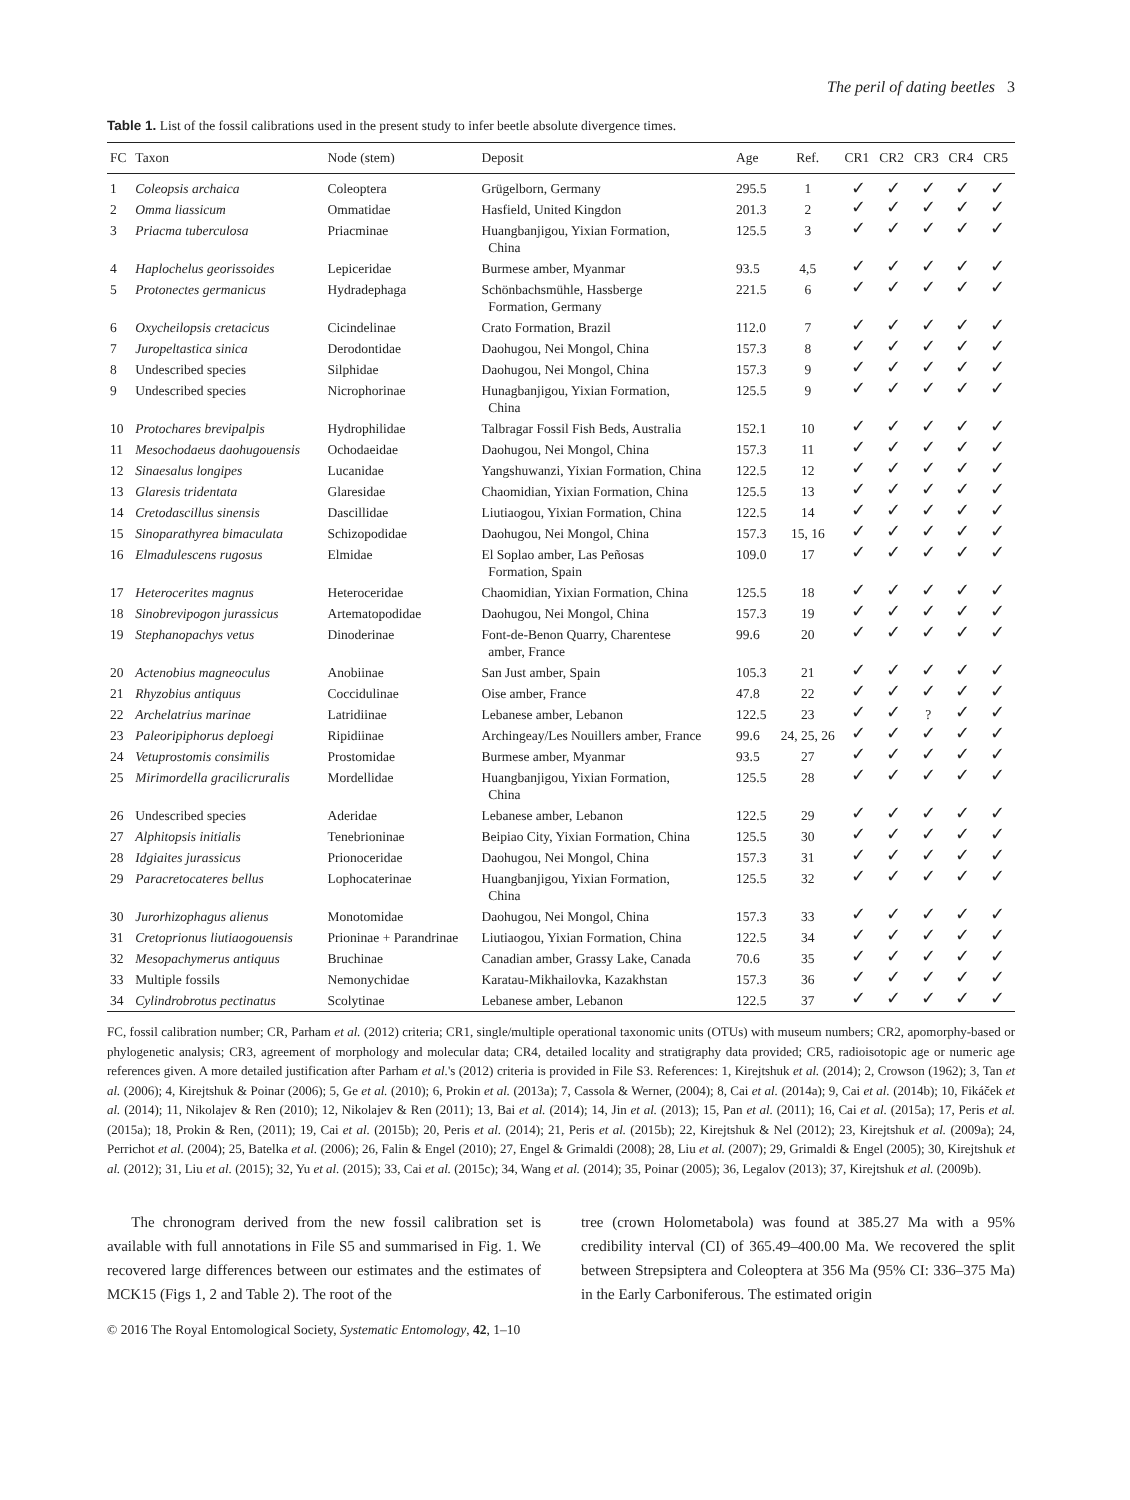The peril of dating beetles 3
Table 1. List of the fossil calibrations used in the present study to infer beetle absolute divergence times.
| FC | Taxon | Node (stem) | Deposit | Age | Ref. | CR1 | CR2 | CR3 | CR4 | CR5 |
| --- | --- | --- | --- | --- | --- | --- | --- | --- | --- | --- |
| 1 | Coleopsis archaica | Coleoptera | Grügelborn, Germany | 295.5 | 1 | ✓ | ✓ | ✓ | ✓ | ✓ |
| 2 | Omma liassicum | Ommatidae | Hasfield, United Kingdon | 201.3 | 2 | ✓ | ✓ | ✓ | ✓ | ✓ |
| 3 | Priacma tuberculosa | Priacminae | Huangbanjigou, Yixian Formation, China | 125.5 | 3 | ✓ | ✓ | ✓ | ✓ | ✓ |
| 4 | Haplochelus georissoides | Lepiceridae | Burmese amber, Myanmar | 93.5 | 4,5 | ✓ | ✓ | ✓ | ✓ | ✓ |
| 5 | Protonectes germanicus | Hydradephaga | Schönbachsmühle, Hassberge Formation, Germany | 221.5 | 6 | ✓ | ✓ | ✓ | ✓ | ✓ |
| 6 | Oxycheilopsis cretacicus | Cicindelinae | Crato Formation, Brazil | 112.0 | 7 | ✓ | ✓ | ✓ | ✓ | ✓ |
| 7 | Juropeltastica sinica | Derodontidae | Daohugou, Nei Mongol, China | 157.3 | 8 | ✓ | ✓ | ✓ | ✓ | ✓ |
| 8 | Undescribed species | Silphidae | Daohugou, Nei Mongol, China | 157.3 | 9 | ✓ | ✓ | ✓ | ✓ | ✓ |
| 9 | Undescribed species | Nicrophorinae | Hunagbanjigou, Yixian Formation, China | 125.5 | 9 | ✓ | ✓ | ✓ | ✓ | ✓ |
| 10 | Protochares brevipalpis | Hydrophilidae | Talbragar Fossil Fish Beds, Australia | 152.1 | 10 | ✓ | ✓ | ✓ | ✓ | ✓ |
| 11 | Mesochodaeus daohugouensis | Ochodaeidae | Daohugou, Nei Mongol, China | 157.3 | 11 | ✓ | ✓ | ✓ | ✓ | ✓ |
| 12 | Sinaesalus longipes | Lucanidae | Yangshuwanzi, Yixian Formation, China | 122.5 | 12 | ✓ | ✓ | ✓ | ✓ | ✓ |
| 13 | Glaresis tridentata | Glaresidae | Chaomidian, Yixian Formation, China | 125.5 | 13 | ✓ | ✓ | ✓ | ✓ | ✓ |
| 14 | Cretodascillus sinensis | Dascillidae | Liutiaogou, Yixian Formation, China | 122.5 | 14 | ✓ | ✓ | ✓ | ✓ | ✓ |
| 15 | Sinoparathyrea bimaculata | Schizopodidae | Daohugou, Nei Mongol, China | 157.3 | 15, 16 | ✓ | ✓ | ✓ | ✓ | ✓ |
| 16 | Elmadulescens rugosus | Elmidae | El Soplao amber, Las Peñosas Formation, Spain | 109.0 | 17 | ✓ | ✓ | ✓ | ✓ | ✓ |
| 17 | Heterocerites magnus | Heteroceridae | Chaomidian, Yixian Formation, China | 125.5 | 18 | ✓ | ✓ | ✓ | ✓ | ✓ |
| 18 | Sinobrevipogon jurassicus | Artematopodidae | Daohugou, Nei Mongol, China | 157.3 | 19 | ✓ | ✓ | ✓ | ✓ | ✓ |
| 19 | Stephanopachys vetus | Dinoderinae | Font-de-Benon Quarry, Charentese amber, France | 99.6 | 20 | ✓ | ✓ | ✓ | ✓ | ✓ |
| 20 | Actenobius magneoculus | Anobiinae | San Just amber, Spain | 105.3 | 21 | ✓ | ✓ | ✓ | ✓ | ✓ |
| 21 | Rhyzobius antiquus | Coccidulinae | Oise amber, France | 47.8 | 22 | ✓ | ✓ | ✓ | ✓ | ✓ |
| 22 | Archelatrius marinae | Latridiinae | Lebanese amber, Lebanon | 122.5 | 23 | ✓ | ✓ | ? | ✓ | ✓ |
| 23 | Paleoripiphorus deploegi | Ripidiinae | Archingeay/Les Nouillers amber, France | 99.6 | 24, 25, 26 | ✓ | ✓ | ✓ | ✓ | ✓ |
| 24 | Vetuprostomis consimilis | Prostomidae | Burmese amber, Myanmar | 93.5 | 27 | ✓ | ✓ | ✓ | ✓ | ✓ |
| 25 | Mirimordella gracilicruralis | Mordellidae | Huangbanjigou, Yixian Formation, China | 125.5 | 28 | ✓ | ✓ | ✓ | ✓ | ✓ |
| 26 | Undescribed species | Aderidae | Lebanese amber, Lebanon | 122.5 | 29 | ✓ | ✓ | ✓ | ✓ | ✓ |
| 27 | Alphitopsis initialis | Tenebrioninae | Beipiao City, Yixian Formation, China | 125.5 | 30 | ✓ | ✓ | ✓ | ✓ | ✓ |
| 28 | Idgiaites jurassicus | Prionoceridae | Daohugou, Nei Mongol, China | 157.3 | 31 | ✓ | ✓ | ✓ | ✓ | ✓ |
| 29 | Paracretocateres bellus | Lophocaterinae | Huangbanjigou, Yixian Formation, China | 125.5 | 32 | ✓ | ✓ | ✓ | ✓ | ✓ |
| 30 | Jurorhizophagus alienus | Monotomidae | Daohugou, Nei Mongol, China | 157.3 | 33 | ✓ | ✓ | ✓ | ✓ | ✓ |
| 31 | Cretoprionus liutiaogouensis | Prioninae + Parandrinae | Liutiaogou, Yixian Formation, China | 122.5 | 34 | ✓ | ✓ | ✓ | ✓ | ✓ |
| 32 | Mesopachymerus antiquus | Bruchinae | Canadian amber, Grassy Lake, Canada | 70.6 | 35 | ✓ | ✓ | ✓ | ✓ | ✓ |
| 33 | Multiple fossils | Nemonychidae | Karatau-Mikhailovka, Kazakhstan | 157.3 | 36 | ✓ | ✓ | ✓ | ✓ | ✓ |
| 34 | Cylindrobrotus pectinatus | Scolytinae | Lebanese amber, Lebanon | 122.5 | 37 | ✓ | ✓ | ✓ | ✓ | ✓ |
FC, fossil calibration number; CR, Parham et al. (2012) criteria; CR1, single/multiple operational taxonomic units (OTUs) with museum numbers; CR2, apomorphy-based or phylogenetic analysis; CR3, agreement of morphology and molecular data; CR4, detailed locality and stratigraphy data provided; CR5, radioisotopic age or numeric age references given. A more detailed justification after Parham et al.'s (2012) criteria is provided in File S3. References: 1, Kirejtshuk et al. (2014); 2, Crowson (1962); 3, Tan et al. (2006); 4, Kirejtshuk & Poinar (2006); 5, Ge et al. (2010); 6, Prokin et al. (2013a); 7, Cassola & Werner, (2004); 8, Cai et al. (2014a); 9, Cai et al. (2014b); 10, Fikáček et al. (2014); 11, Nikolajev & Ren (2010); 12, Nikolajev & Ren (2011); 13, Bai et al. (2014); 14, Jin et al. (2013); 15, Pan et al. (2011); 16, Cai et al. (2015a); 17, Peris et al. (2015a); 18, Prokin & Ren, (2011); 19, Cai et al. (2015b); 20, Peris et al. (2014); 21, Peris et al. (2015b); 22, Kirejtshuk & Nel (2012); 23, Kirejtshuk et al. (2009a); 24, Perrichot et al. (2004); 25, Batelka et al. (2006); 26, Falin & Engel (2010); 27, Engel & Grimaldi (2008); 28, Liu et al. (2007); 29, Grimaldi & Engel (2005); 30, Kirejtshuk et al. (2012); 31, Liu et al. (2015); 32, Yu et al. (2015); 33, Cai et al. (2015c); 34, Wang et al. (2014); 35, Poinar (2005); 36, Legalov (2013); 37, Kirejtshuk et al. (2009b).
The chronogram derived from the new fossil calibration set is available with full annotations in File S5 and summarised in Fig. 1. We recovered large differences between our estimates and the estimates of MCK15 (Figs 1, 2 and Table 2). The root of the
tree (crown Holometabola) was found at 385.27 Ma with a 95% credibility interval (CI) of 365.49–400.00 Ma. We recovered the split between Strepsiptera and Coleoptera at 356 Ma (95% CI: 336–375 Ma) in the Early Carboniferous. The estimated origin
© 2016 The Royal Entomological Society, Systematic Entomology, 42, 1–10